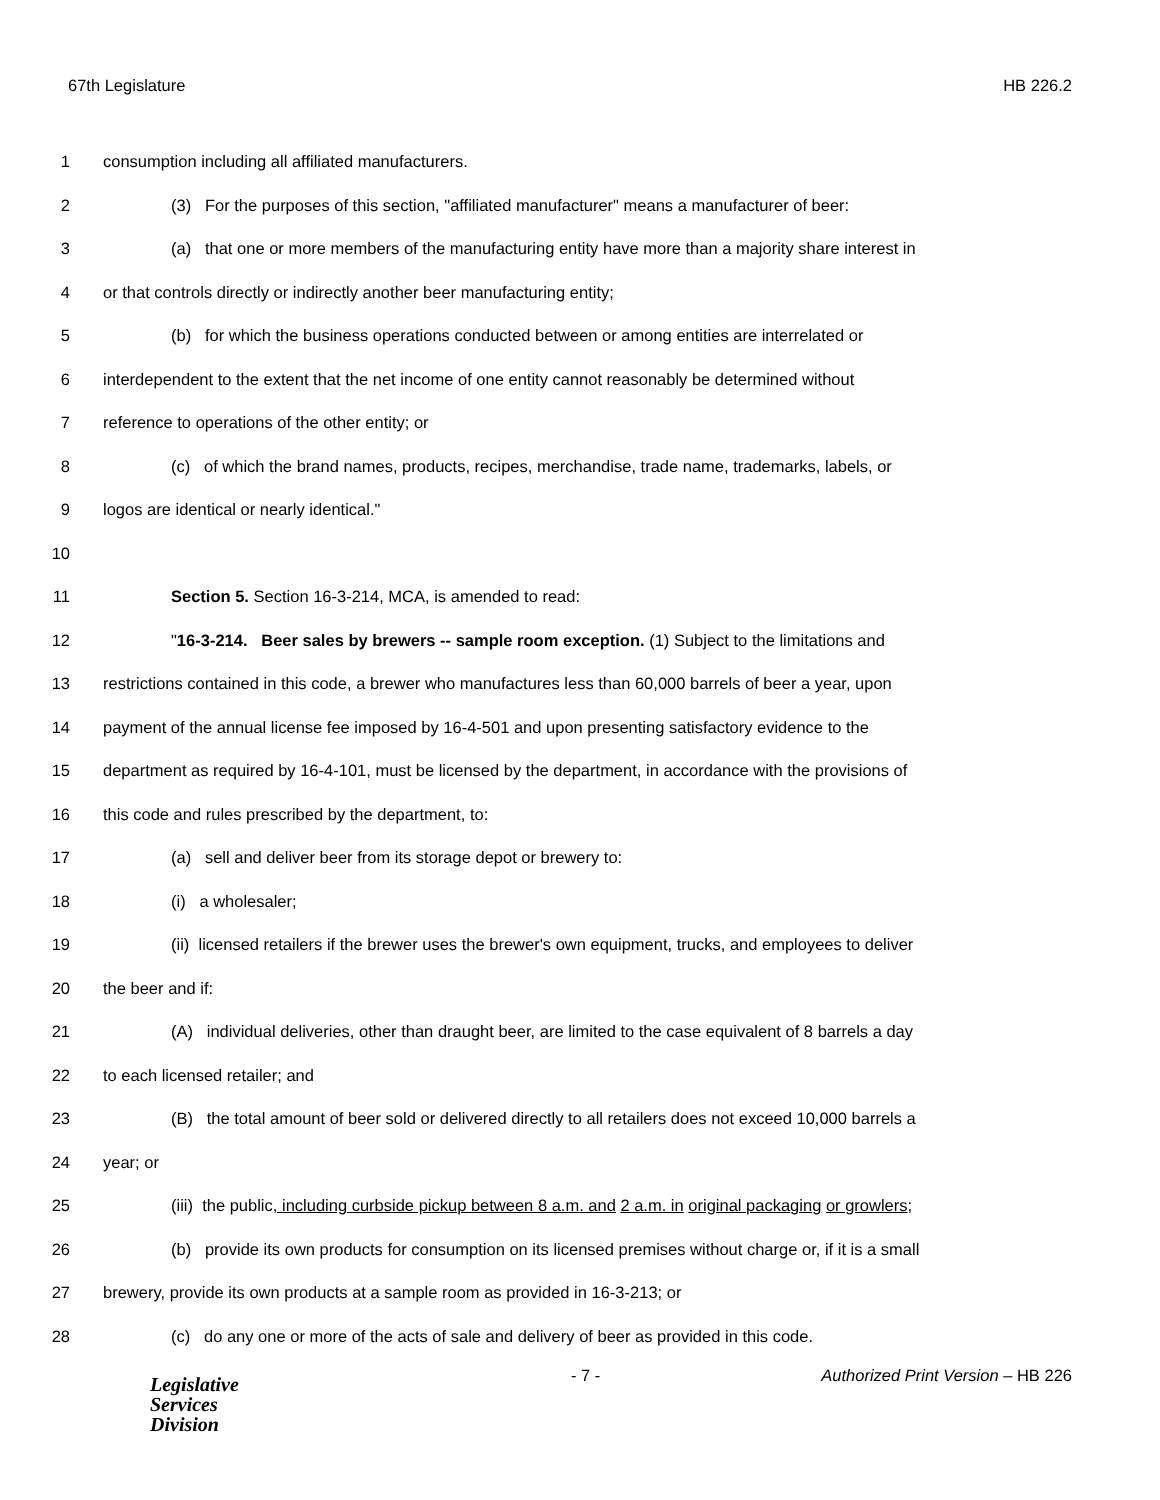67th Legislature HB 226.2
1 consumption including all affiliated manufacturers.
2 (3) For the purposes of this section, "affiliated manufacturer" means a manufacturer of beer:
3 (a) that one or more members of the manufacturing entity have more than a majority share interest in
4 or that controls directly or indirectly another beer manufacturing entity;
5 (b) for which the business operations conducted between or among entities are interrelated or
6 interdependent to the extent that the net income of one entity cannot reasonably be determined without
7 reference to operations of the other entity; or
8 (c) of which the brand names, products, recipes, merchandise, trade name, trademarks, labels, or
9 logos are identical or nearly identical."
10
11 Section 5. Section 16-3-214, MCA, is amended to read:
12 "16-3-214. Beer sales by brewers -- sample room exception. (1) Subject to the limitations and
13 restrictions contained in this code, a brewer who manufactures less than 60,000 barrels of beer a year, upon
14 payment of the annual license fee imposed by 16-4-501 and upon presenting satisfactory evidence to the
15 department as required by 16-4-101, must be licensed by the department, in accordance with the provisions of
16 this code and rules prescribed by the department, to:
17 (a) sell and deliver beer from its storage depot or brewery to:
18 (i) a wholesaler;
19 (ii) licensed retailers if the brewer uses the brewer's own equipment, trucks, and employees to deliver
20 the beer and if:
21 (A) individual deliveries, other than draught beer, are limited to the case equivalent of 8 barrels a day
22 to each licensed retailer; and
23 (B) the total amount of beer sold or delivered directly to all retailers does not exceed 10,000 barrels a
24 year; or
25 (iii) the public, including curbside pickup between 8 a.m. and 2 a.m. in original packaging or growlers;
26 (b) provide its own products for consumption on its licensed premises without charge or, if it is a small
27 brewery, provide its own products at a sample room as provided in 16-3-213; or
28 (c) do any one or more of the acts of sale and delivery of beer as provided in this code.
Legislative
Services
Division
- 7 - Authorized Print Version – HB 226